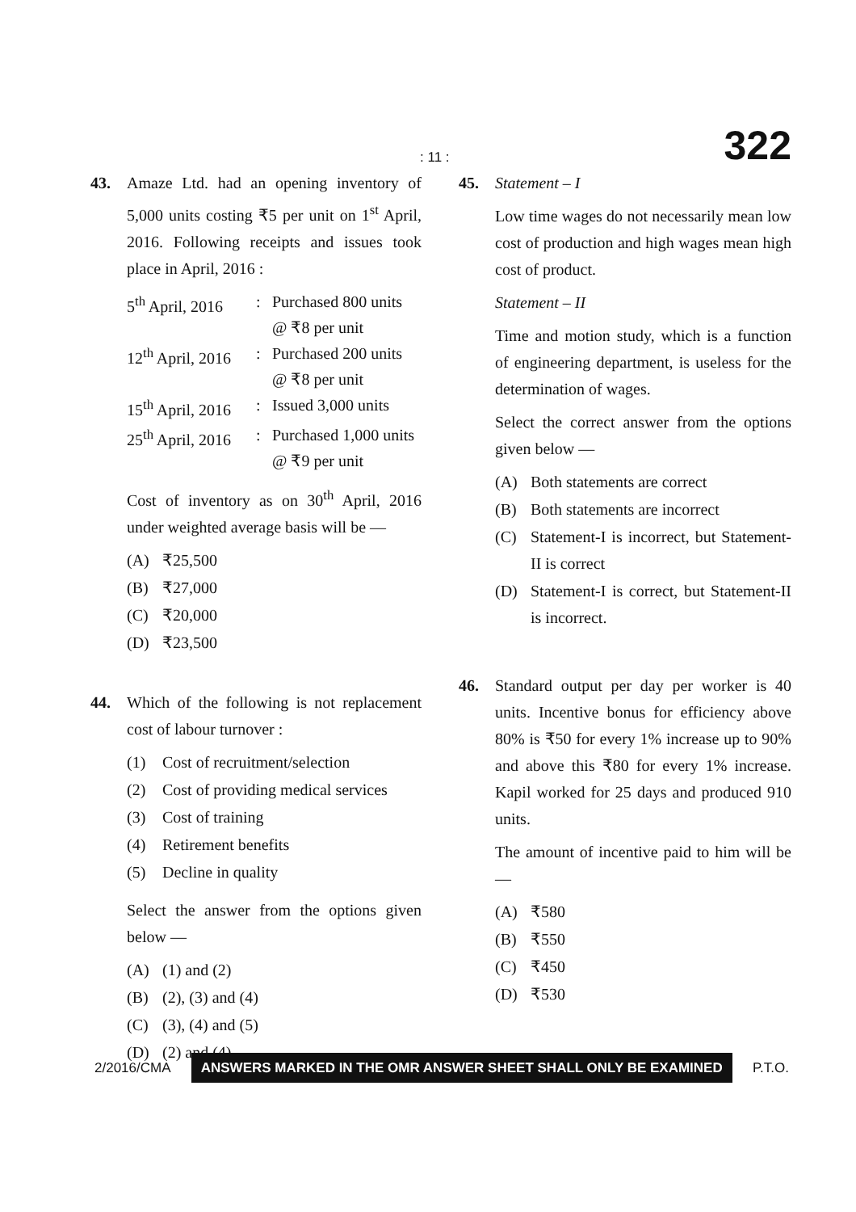: 11 : 322
43. Amaze Ltd. had an opening inventory of 5,000 units costing ₹5 per unit on 1<sup>st</sup> April, 2016. Following receipts and issues took place in April, 2016 :
| 5<sup>th</sup> April, 2016 | : | Purchased 800 units @ ₹8 per unit |
| 12<sup>th</sup> April, 2016 | : | Purchased 200 units @ ₹8 per unit |
| 15<sup>th</sup> April, 2016 | : | Issued 3,000 units |
| 25<sup>th</sup> April, 2016 | : | Purchased 1,000 units @ ₹9 per unit |
Cost of inventory as on 30<sup>th</sup> April, 2016 under weighted average basis will be —
(A) ₹25,500
(B) ₹27,000
(C) ₹20,000
(D) ₹23,500
44. Which of the following is not replacement cost of labour turnover :
(1) Cost of recruitment/selection
(2) Cost of providing medical services
(3) Cost of training
(4) Retirement benefits
(5) Decline in quality
Select the answer from the options given below —
(A) (1) and (2)
(B) (2), (3) and (4)
(C) (3), (4) and (5)
(D) (2) and (4).
45. Statement – I
Low time wages do not necessarily mean low cost of production and high wages mean high cost of product.
Statement – II
Time and motion study, which is a function of engineering department, is useless for the determination of wages.
Select the correct answer from the options given below —
(A) Both statements are correct
(B) Both statements are incorrect
(C) Statement-I is incorrect, but Statement-II is correct
(D) Statement-I is correct, but Statement-II is incorrect.
46. Standard output per day per worker is 40 units. Incentive bonus for efficiency above 80% is ₹50 for every 1% increase up to 90% and above this ₹80 for every 1% increase. Kapil worked for 25 days and produced 910 units.
The amount of incentive paid to him will be —
(A) ₹580
(B) ₹550
(C) ₹450
(D) ₹530
2/2016/CMA ANSWERS MARKED IN THE OMR ANSWER SHEET SHALL ONLY BE EXAMINED P.T.O.